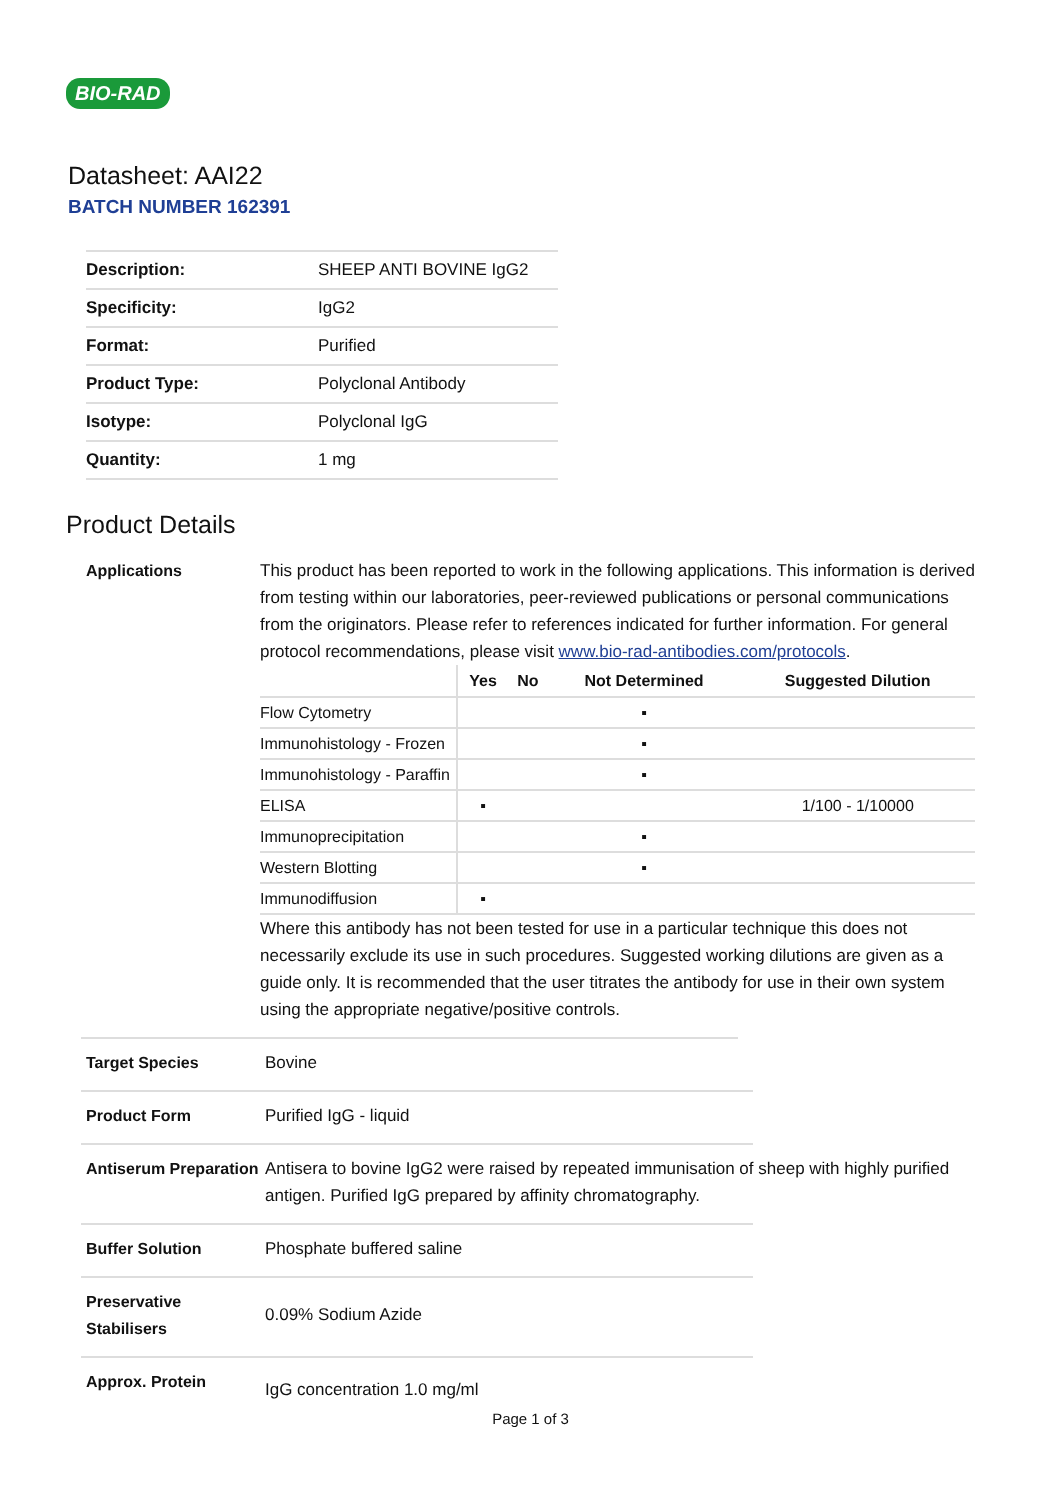BIO-RAD
Datasheet: AAI22
BATCH NUMBER 162391
| Description: | SHEEP ANTI BOVINE IgG2 |
| Specificity: | IgG2 |
| Format: | Purified |
| Product Type: | Polyclonal Antibody |
| Isotype: | Polyclonal IgG |
| Quantity: | 1 mg |
Product Details
Applications This product has been reported to work in the following applications. This information is derived from testing within our laboratories, peer-reviewed publications or personal communications from the originators. Please refer to references indicated for further information. For general protocol recommendations, please visit www.bio-rad-antibodies.com/protocols.
| | Yes | No | Not Determined | Suggested Dilution |
| --- | --- | --- | --- | --- |
| Flow Cytometry | | | ▪ | |
| Immunohistology - Frozen | | | ▪ | |
| Immunohistology - Paraffin | | | ▪ | |
| ELISA | ▪ | | | 1/100 - 1/10000 |
| Immunoprecipitation | | | ▪ | |
| Western Blotting | | | ▪ | |
| Immunodiffusion | ▪ | | | |
Where this antibody has not been tested for use in a particular technique this does not necessarily exclude its use in such procedures. Suggested working dilutions are given as a guide only. It is recommended that the user titrates the antibody for use in their own system using the appropriate negative/positive controls.
Target Species Bovine
Product Form Purified IgG - liquid
Antiserum Preparation
Antisera to bovine IgG2 were raised by repeated immunisation of sheep with highly purified antigen. Purified IgG prepared by affinity chromatography.
Buffer Solution Phosphate buffered saline
Preservative Stabilisers
0.09% Sodium Azide
Approx. Protein
IgG concentration 1.0 mg/ml
Page 1 of 3